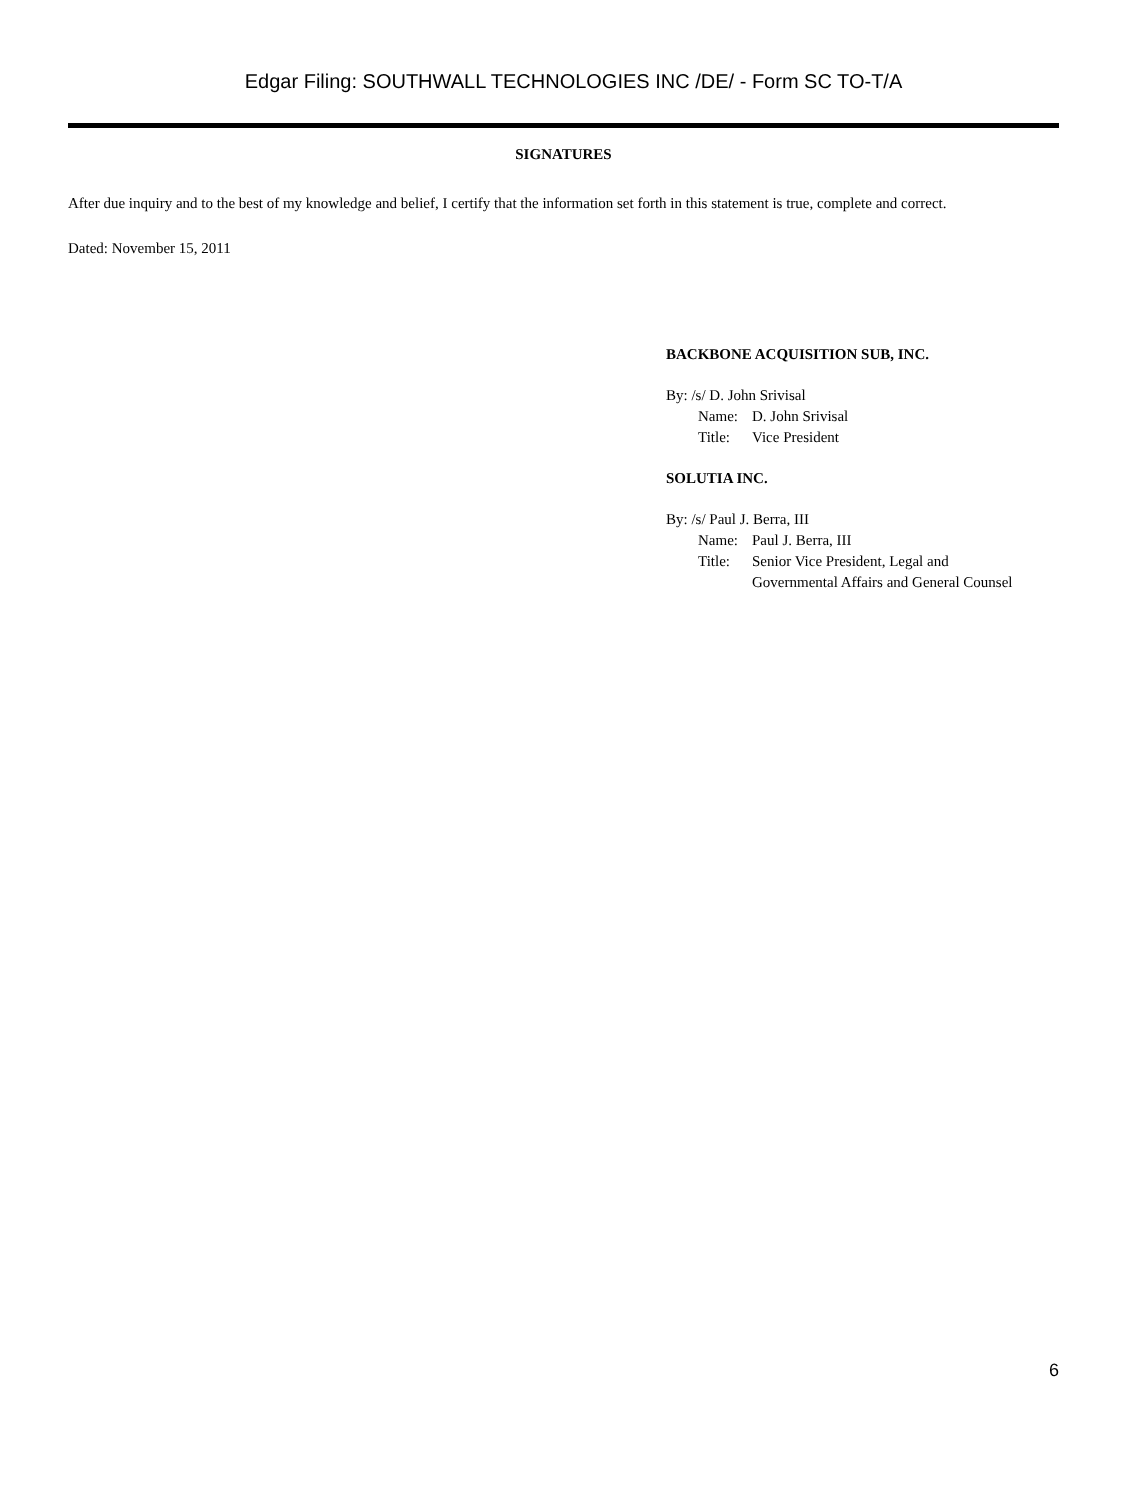Edgar Filing: SOUTHWALL TECHNOLOGIES INC /DE/ - Form SC TO-T/A
SIGNATURES
After due inquiry and to the best of my knowledge and belief, I certify that the information set forth in this statement is true, complete and correct.
Dated: November 15, 2011
BACKBONE ACQUISITION SUB, INC.
By: /s/ D. John Srivisal
Name: D. John Srivisal
Title: Vice President
SOLUTIA INC.
By: /s/ Paul J. Berra, III
Name: Paul J. Berra, III
Title: Senior Vice President, Legal and
Governmental Affairs and General Counsel
6